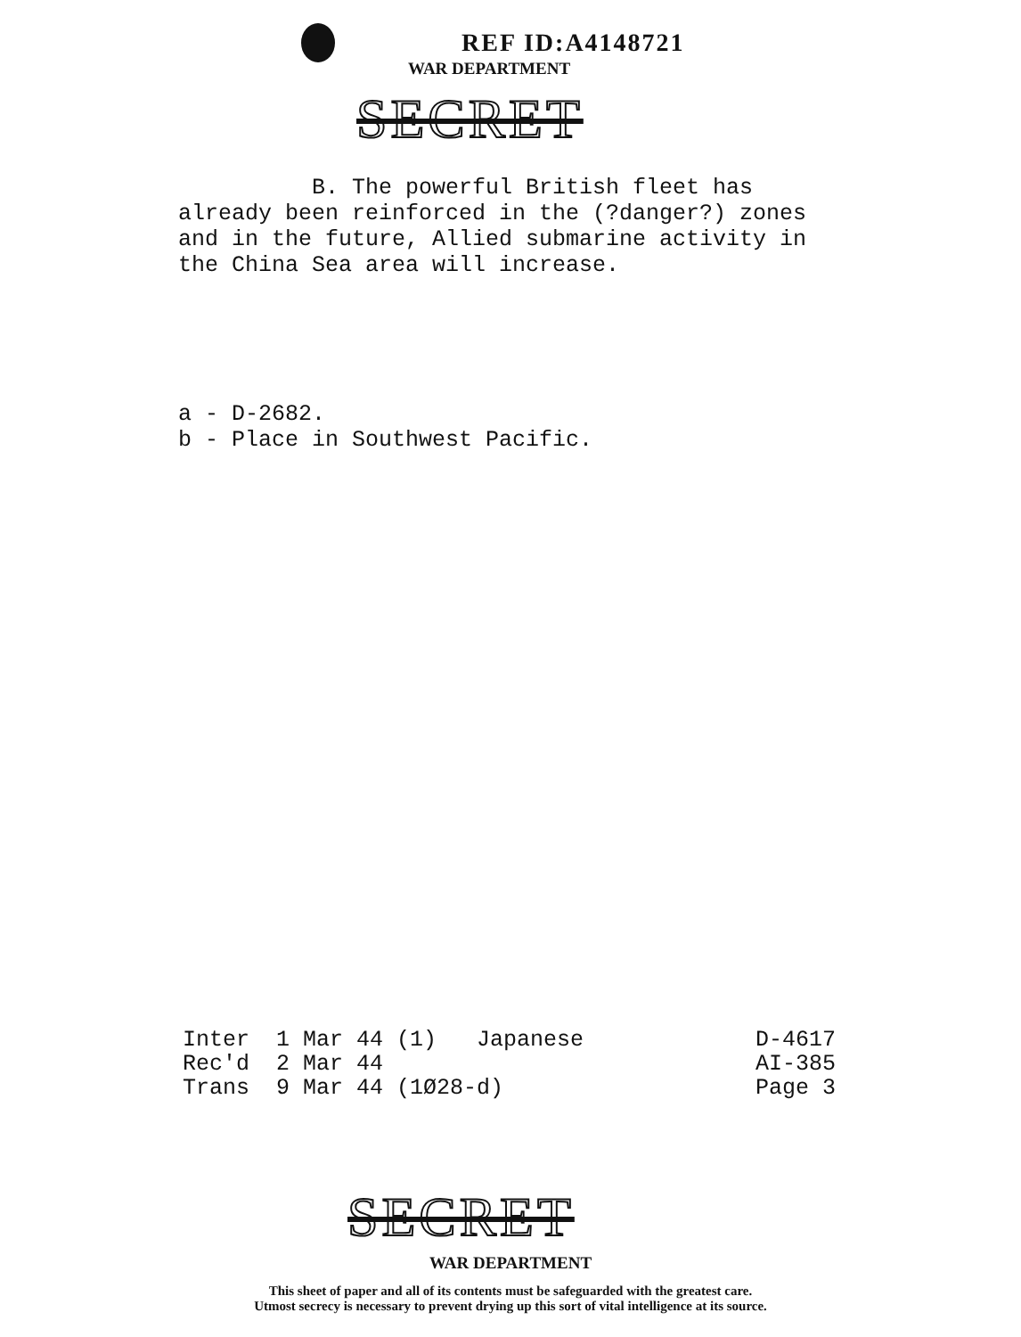REF ID:A4148721
WAR DEPARTMENT
SECRET
B. The powerful British fleet has already been reinforced in the (?danger?) zones and in the future, Allied submarine activity in the China Sea area will increase.
a - D-2682. b - Place in Southwest Pacific.
Inter 1 Mar 44 (1) Japanese Rec'd 2 Mar 44 Trans 9 Mar 44 (1Ø28-d)
D-4617 AI-385 Page 3
SECRET
WAR DEPARTMENT
This sheet of paper and all of its contents must be safeguarded with the greatest care.
Utmost secrecy is necessary to prevent drying up this sort of vital intelligence at its source.